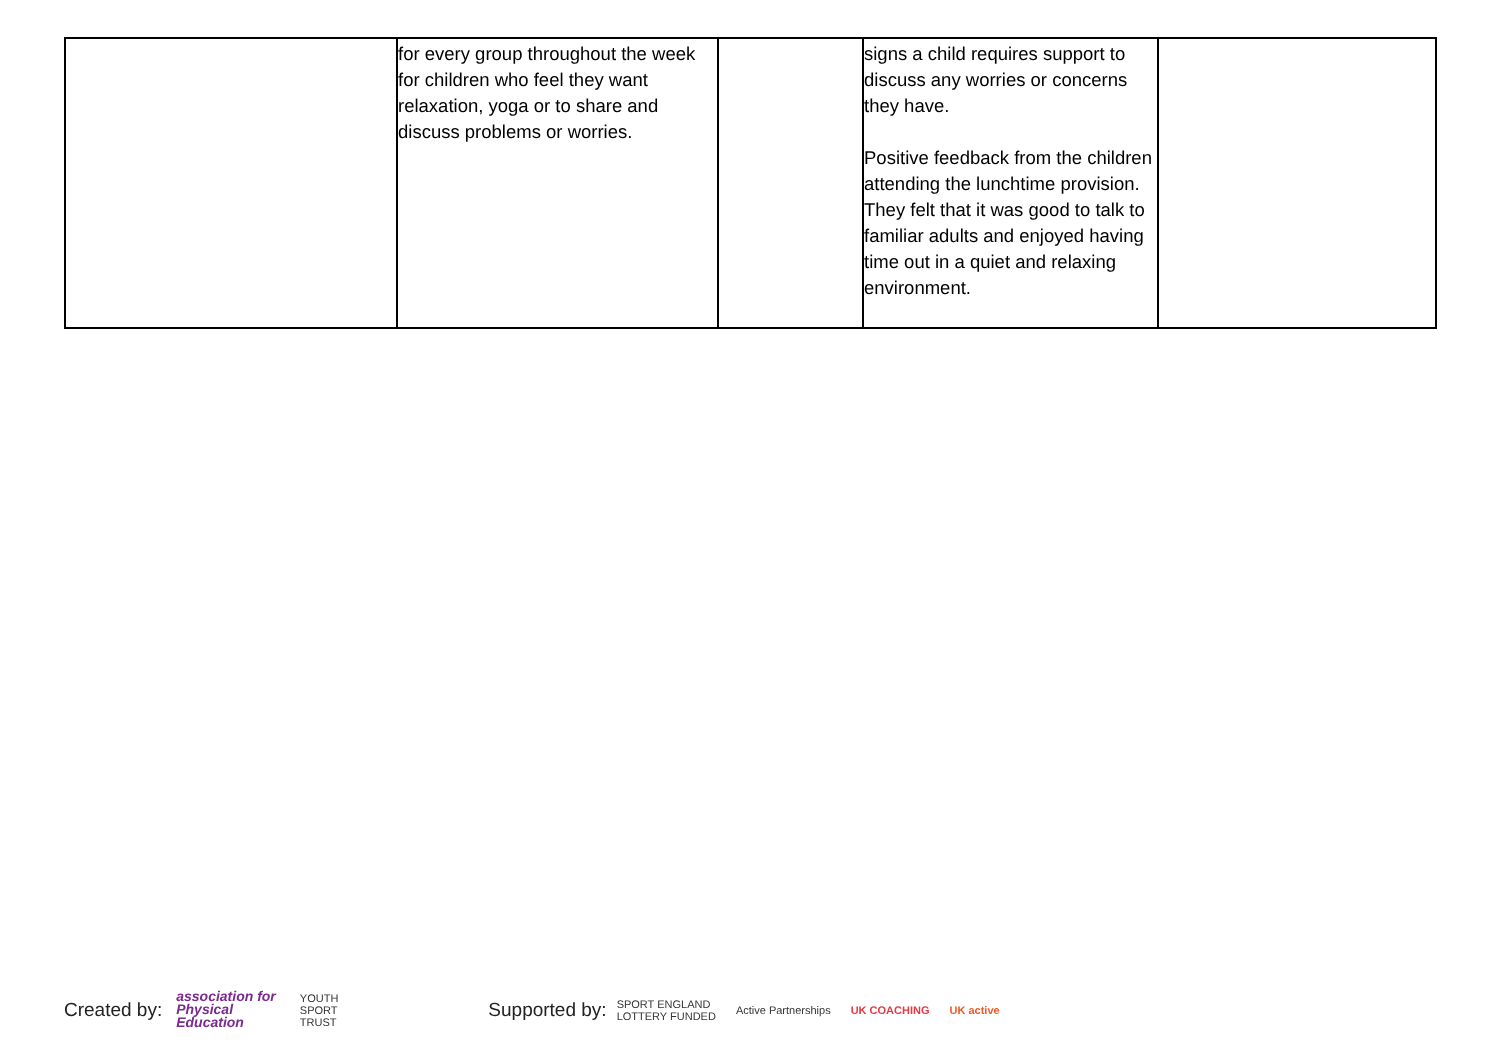| | for every group throughout the week for children who feel they want relaxation, yoga or to share and discuss problems or worries. | | signs a child requires support to discuss any worries or concerns they have. Positive feedback from the children attending the lunchtime provision. They felt that it was good to talk to familiar adults and enjoyed having time out in a quiet and relaxing environment. | |
Created by: association for
Physical
Education YOUTH
SPORT
TRUST Supported by: SPORT ENGLAND
LOTTERY FUNDED Active Partnerships UK COACHING UK active